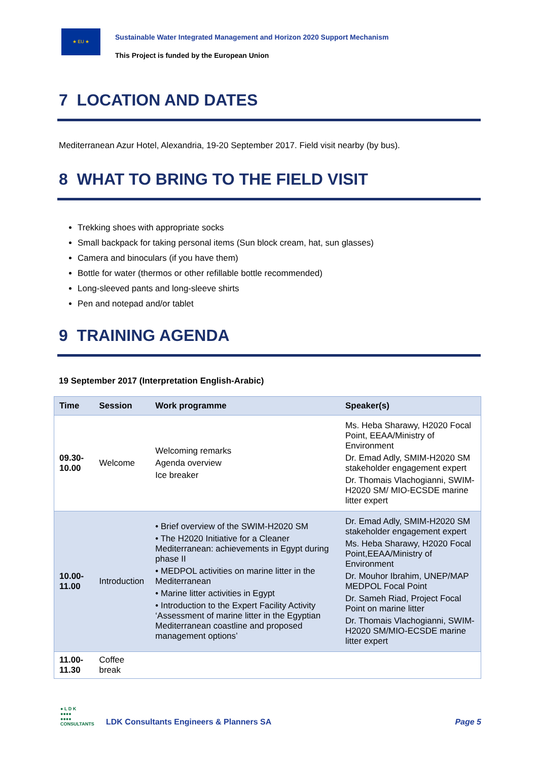★ EU ★
Sustainable Water Integrated Management and Horizon 2020 Support Mechanism
This Project is funded by the European Union
7 LOCATION AND DATES
Mediterranean Azur Hotel, Alexandria, 19-20 September 2017. Field visit nearby (by bus).
8 WHAT TO BRING TO THE FIELD VISIT
Trekking shoes with appropriate socks
Small backpack for taking personal items (Sun block cream, hat, sun glasses)
Camera and binoculars (if you have them)
Bottle for water (thermos or other refillable bottle recommended)
Long-sleeved pants and long-sleeve shirts
Pen and notepad and/or tablet
9 TRAINING AGENDA
19 September 2017 (Interpretation English-Arabic)
| Time | Session | Work programme | Speaker(s) |
| --- | --- | --- | --- |
| 09.30-10.00 | Welcome | Welcoming remarks Agenda overview Ice breaker | Ms. Heba Sharawy, H2020 Focal Point, EEAA/Ministry of Environment Dr. Emad Adly, SMIM-H2020 SM stakeholder engagement expert Dr. Thomais Vlachogianni, SWIM-H2020 SM/ MIO-ECSDE marine litter expert |
| 10.00-11.00 | Introduction | • Brief overview of the SWIM-H2020 SM • The H2020 Initiative for a Cleaner Mediterranean: achievements in Egypt during phase II • MEDPOL activities on marine litter in the Mediterranean • Marine litter activities in Egypt • Introduction to the Expert Facility Activity ‘Assessment of marine litter in the Egyptian Mediterranean coastline and proposed management options’ | Dr. Emad Adly, SMIM-H2020 SM stakeholder engagement expert Ms. Heba Sharawy, H2020 Focal Point,EEAA/Ministry of Environment Dr. Mouhor Ibrahim, UNEP/MAP MEDPOL Focal Point Dr. Sameh Riad, Project Focal Point on marine litter Dr. Thomais Vlachogianni, SWIM-H2020 SM/MIO-ECSDE marine litter expert |
| 11.00-11.30 | Coffee break | | |
● L D K
●●●●
●●●●
CONSULTANTS
LDK Consultants Engineers & Planners SA
Page 5